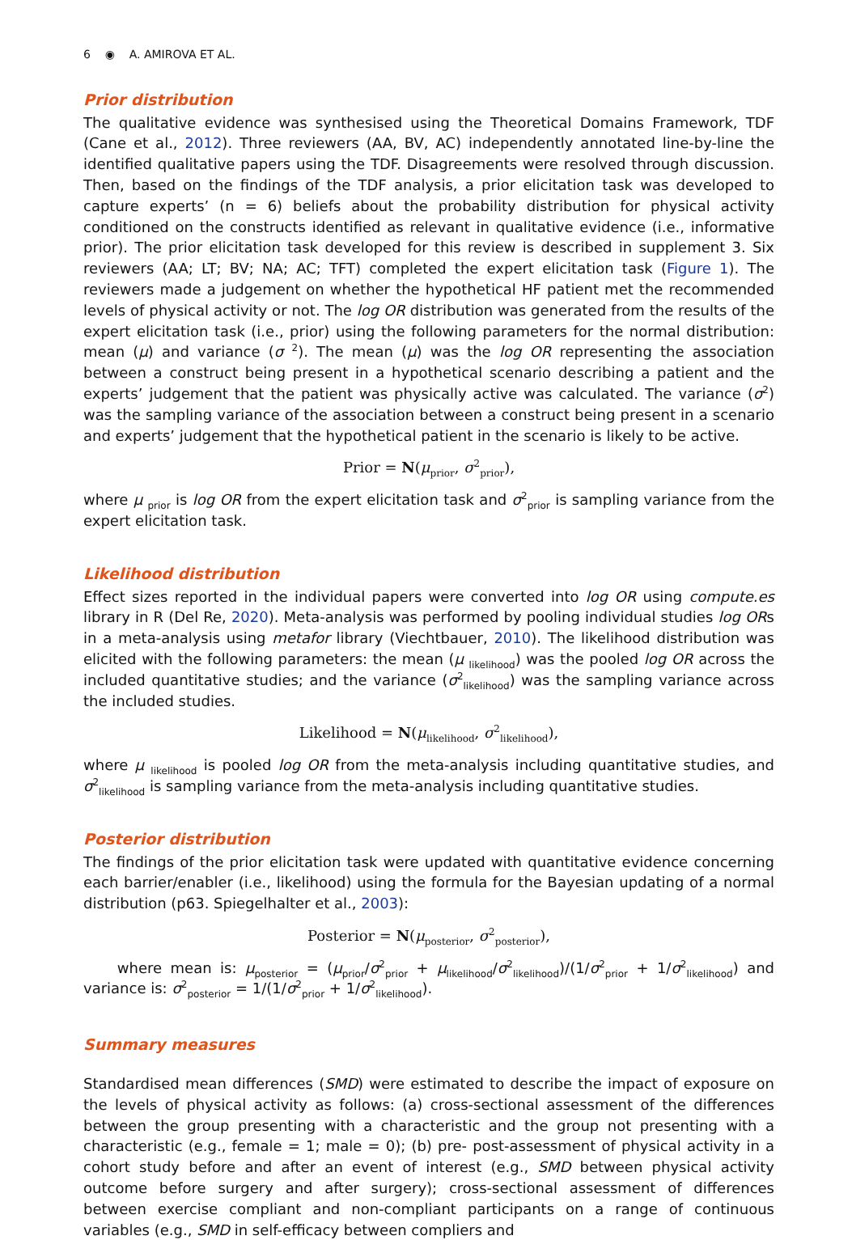6 ◉ A. AMIROVA ET AL.
Prior distribution
The qualitative evidence was synthesised using the Theoretical Domains Framework, TDF (Cane et al., 2012). Three reviewers (AA, BV, AC) independently annotated line-by-line the identified qualitative papers using the TDF. Disagreements were resolved through discussion. Then, based on the findings of the TDF analysis, a prior elicitation task was developed to capture experts’ (n = 6) beliefs about the probability distribution for physical activity conditioned on the constructs identified as relevant in qualitative evidence (i.e., informative prior). The prior elicitation task developed for this review is described in supplement 3. Six reviewers (AA; LT; BV; NA; AC; TFT) completed the expert elicitation task (Figure 1). The reviewers made a judgement on whether the hypothetical HF patient met the recommended levels of physical activity or not. The log OR distribution was generated from the results of the expert elicitation task (i.e., prior) using the following parameters for the normal distribution: mean (μ) and variance (σ <sup>2</sup>). The mean (μ) was the log OR representing the association between a construct being present in a hypothetical scenario describing a patient and the experts’ judgement that the patient was physically active was calculated. The variance (σ<sup>2</sup>) was the sampling variance of the association between a construct being present in a scenario and experts’ judgement that the hypothetical patient in the scenario is likely to be active.
Prior = N(μ<sub>prior</sub>, σ<sup>2</sup><sub>prior</sub>),
where μ <sub>prior</sub> is log OR from the expert elicitation task and σ<sup>2</sup><sub>prior</sub> is sampling variance from the expert elicitation task.
Likelihood distribution
Effect sizes reported in the individual papers were converted into log OR using compute.es library in R (Del Re, 2020). Meta-analysis was performed by pooling individual studies log ORs in a meta-analysis using metafor library (Viechtbauer, 2010). The likelihood distribution was elicited with the following parameters: the mean (μ <sub>likelihood</sub>) was the pooled log OR across the included quantitative studies; and the variance (σ<sup>2</sup><sub>likelihood</sub>) was the sampling variance across the included studies.
Likelihood = N(μ<sub>likelihood</sub>, σ<sup>2</sup><sub>likelihood</sub>),
where μ <sub>likelihood</sub> is pooled log OR from the meta-analysis including quantitative studies, and σ<sup>2</sup><sub>likelihood</sub> is sampling variance from the meta-analysis including quantitative studies.
Posterior distribution
The findings of the prior elicitation task were updated with quantitative evidence concerning each barrier/enabler (i.e., likelihood) using the formula for the Bayesian updating of a normal distribution (p63. Spiegelhalter et al., 2003):
Posterior = N(μ<sub>posterior</sub>, σ<sup>2</sup><sub>posterior</sub>),
where mean is: μ<sub>posterior</sub> = (μ<sub>prior</sub>/σ<sup>2</sup><sub>prior</sub> + μ<sub>likelihood</sub>/σ<sup>2</sup><sub>likelihood</sub>)/(1/σ<sup>2</sup><sub>prior</sub> + 1/σ<sup>2</sup><sub>likelihood</sub>) and variance is: σ<sup>2</sup><sub>posterior</sub> = 1/(1/σ<sup>2</sup><sub>prior</sub> + 1/σ<sup>2</sup><sub>likelihood</sub>).
Summary measures
Standardised mean differences (SMD) were estimated to describe the impact of exposure on the levels of physical activity as follows: (a) cross-sectional assessment of the differences between the group presenting with a characteristic and the group not presenting with a characteristic (e.g., female = 1; male = 0); (b) pre- post-assessment of physical activity in a cohort study before and after an event of interest (e.g., SMD between physical activity outcome before surgery and after surgery); cross-sectional assessment of differences between exercise compliant and non-compliant participants on a range of continuous variables (e.g., SMD in self-efficacy between compliers and